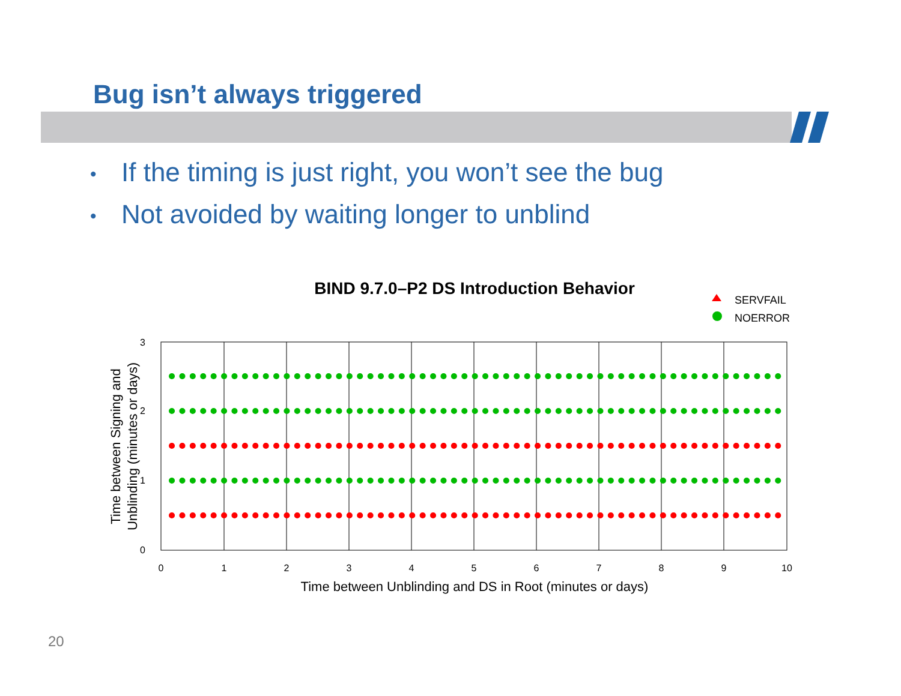Bug isn’t always triggered
• If the timing is just right, you won’t see the bug
• Not avoided by waiting longer to unblind
BIND 9.7.0–P2 DS Introduction Behavior
SERVFAIL
NOERROR
0
1
2
3
4
5
6
7
8
9
10
0
1
2
3
Time between Unblinding and DS in Root (minutes or days)
Time between Signing and
Unblinding (minutes or days)
20